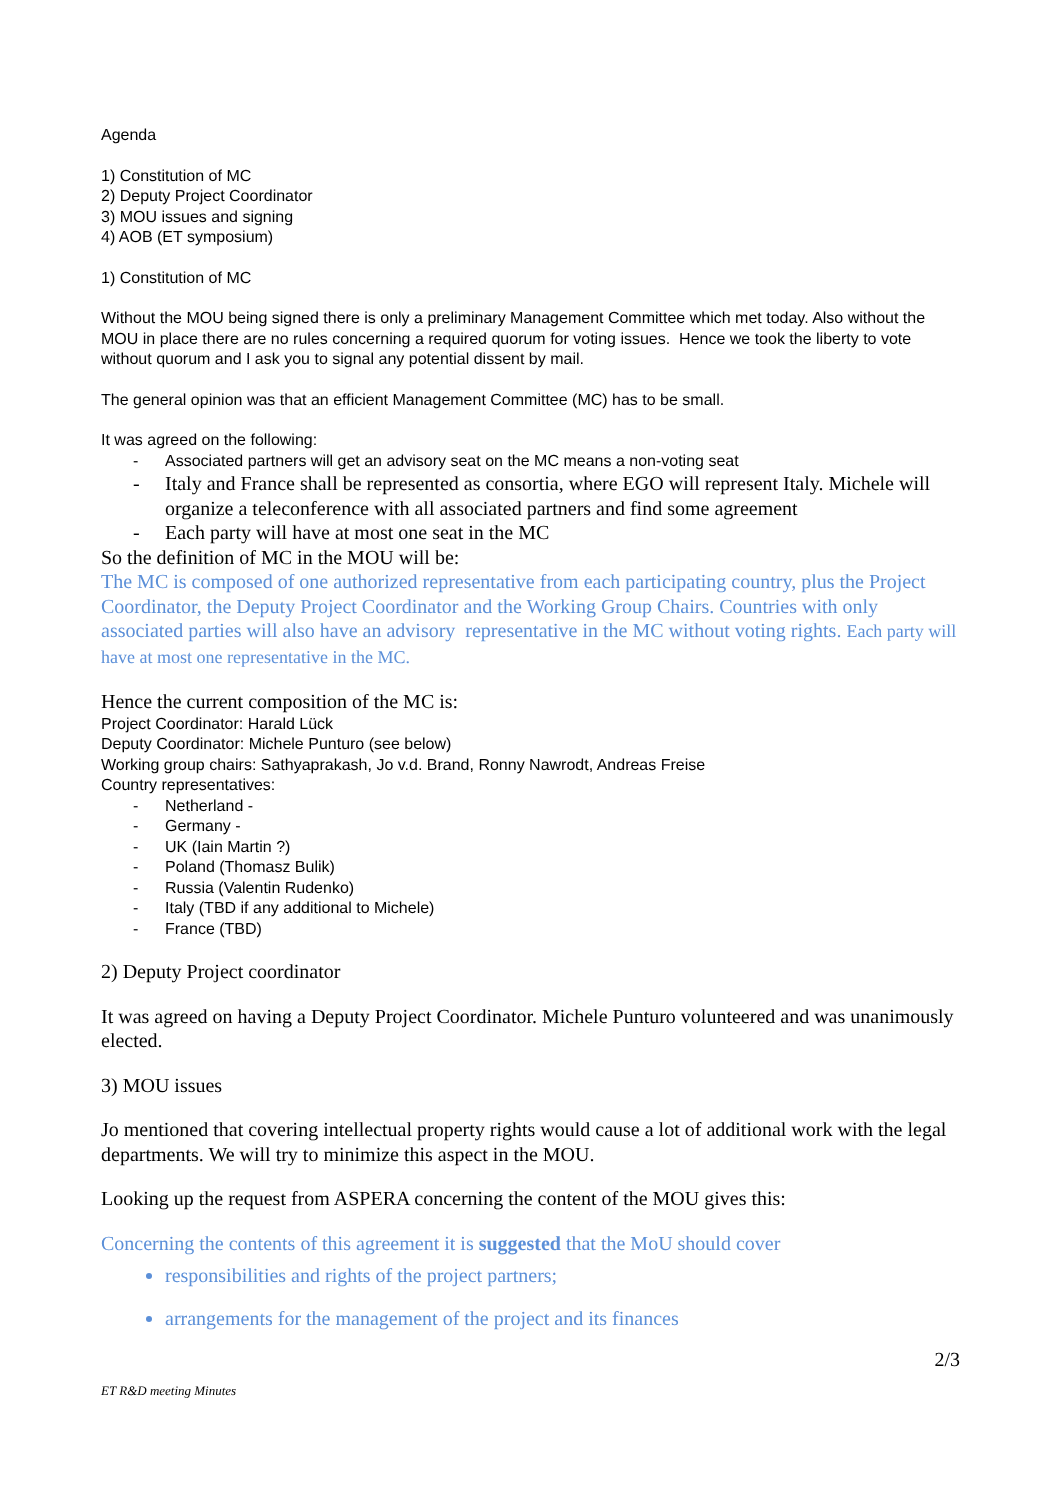Agenda
1) Constitution of MC
2) Deputy Project Coordinator
3) MOU issues and signing
4) AOB (ET symposium)
1) Constitution of MC
Without the MOU being signed there is only a preliminary Management Committee which met today. Also without the MOU in place there are no rules concerning a required quorum for voting issues. Hence we took the liberty to vote without quorum and I ask you to signal any potential dissent by mail.
The general opinion was that an efficient Management Committee (MC) has to be small.
It was agreed on the following:
- Associated partners will get an advisory seat on the MC means a non-voting seat
- Italy and France shall be represented as consortia, where EGO will represent Italy. Michele will organize a teleconference with all associated partners and find some agreement
- Each party will have at most one seat in the MC
So the definition of MC in the MOU will be:
The MC is composed of one authorized representative from each participating country, plus the Project Coordinator, the Deputy Project Coordinator and the Working Group Chairs. Countries with only associated parties will also have an advisory representative in the MC without voting rights. Each party will have at most one representative in the MC.
Hence the current composition of the MC is:
Project Coordinator: Harald Lück
Deputy Coordinator: Michele Punturo (see below)
Working group chairs: Sathyaprakash, Jo v.d. Brand, Ronny Nawrodt, Andreas Freise
Country representatives:
- Netherland -
- Germany -
- UK (Iain Martin ?)
- Poland (Thomasz Bulik)
- Russia (Valentin Rudenko)
- Italy (TBD if any additional to Michele)
- France (TBD)
2) Deputy Project coordinator
It was agreed on having a Deputy Project Coordinator. Michele Punturo volunteered and was unanimously elected.
3) MOU issues
Jo mentioned that covering intellectual property rights would cause a lot of additional work with the legal departments. We will try to minimize this aspect in the MOU.
Looking up the request from ASPERA concerning the content of the MOU gives this:
Concerning the contents of this agreement it is suggested that the MoU should cover
responsibilities and rights of the project partners;
arrangements for the management of the project and its finances
2/3
ET R&D meeting Minutes